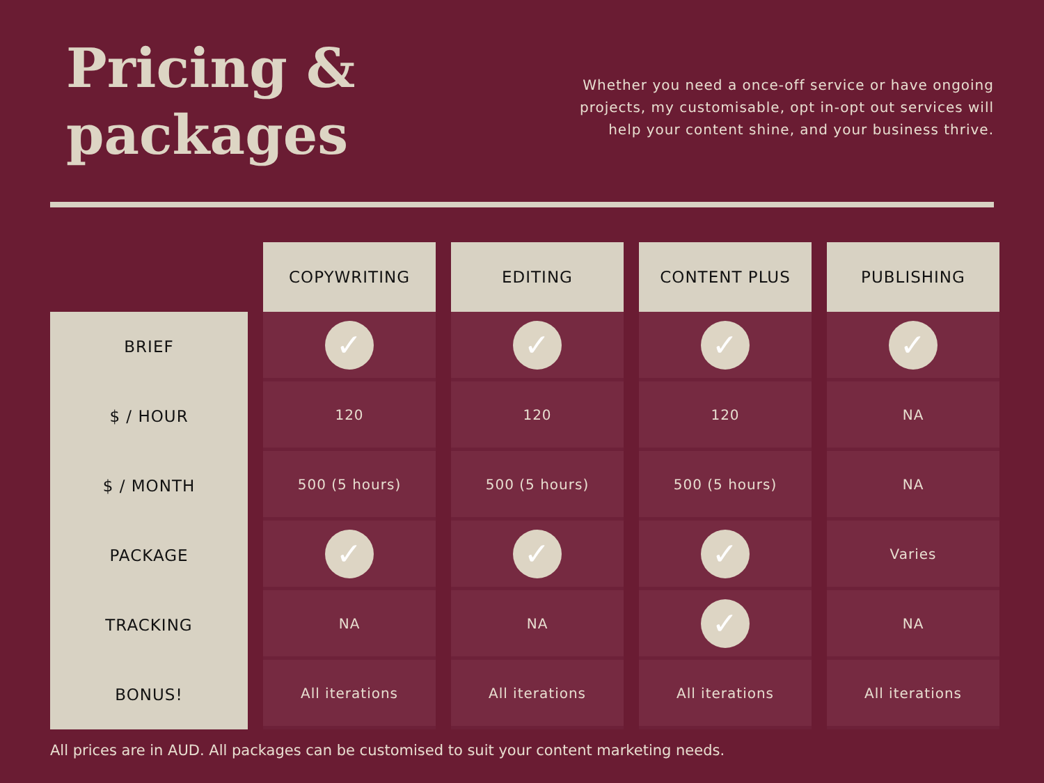Pricing &
packages
Whether you need a once-off service or have ongoing projects, my customisable, opt in-opt out services will help your content shine, and your business thrive.
| | COPYWRITING | EDITING | CONTENT PLUS | PUBLISHING |
| --- | --- | --- | --- | --- |
| BRIEF | ✓ | ✓ | ✓ | ✓ |
| $ / HOUR | 120 | 120 | 120 | NA |
| $ / MONTH | 500 (5 hours) | 500 (5 hours) | 500 (5 hours) | NA |
| PACKAGE | ✓ | ✓ | ✓ | Varies |
| TRACKING | NA | NA | ✓ | NA |
| BONUS! | All iterations | All iterations | All iterations | All iterations |
All prices are in AUD. All packages can be customised to suit your content marketing needs.